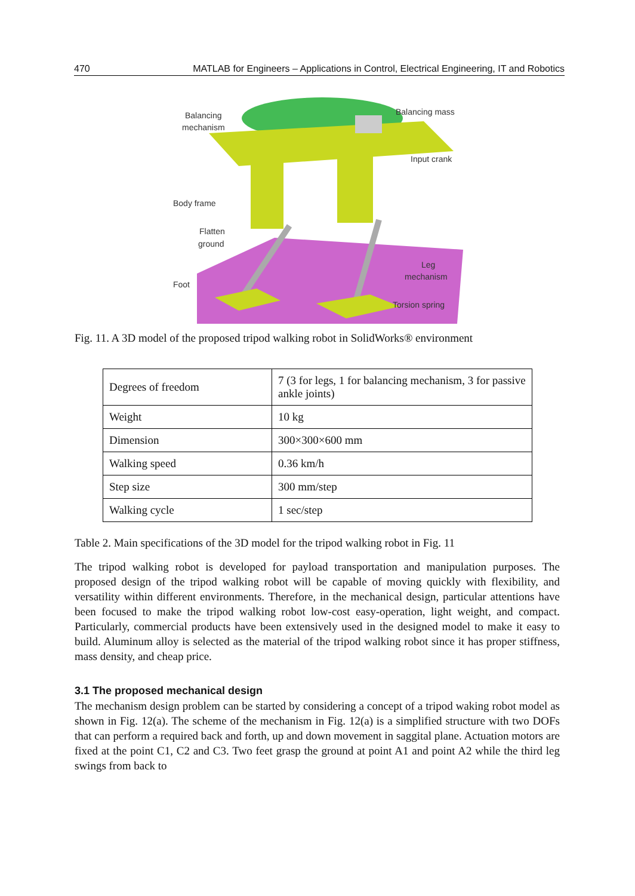470 MATLAB for Engineers – Applications in Control, Electrical Engineering, IT and Robotics
Balancing
mechanism
Balancing mass
Input crank
Body frame
Flatten
ground
Leg
mechanism
Foot
Torsion spring
Fig. 11. A 3D model of the proposed tripod walking robot in SolidWorks® environment
| Degrees of freedom | 7 (3 for legs, 1 for balancing mechanism, 3 for passive ankle joints) |
| Weight | 10 kg |
| Dimension | 300×300×600 mm |
| Walking speed | 0.36 km/h |
| Step size | 300 mm/step |
| Walking cycle | 1 sec/step |
Table 2. Main specifications of the 3D model for the tripod walking robot in Fig. 11
The tripod walking robot is developed for payload transportation and manipulation purposes. The proposed design of the tripod walking robot will be capable of moving quickly with flexibility, and versatility within different environments. Therefore, in the mechanical design, particular attentions have been focused to make the tripod walking robot low-cost easy-operation, light weight, and compact. Particularly, commercial products have been extensively used in the designed model to make it easy to build. Aluminum alloy is selected as the material of the tripod walking robot since it has proper stiffness, mass density, and cheap price.
3.1 The proposed mechanical design
The mechanism design problem can be started by considering a concept of a tripod waking robot model as shown in Fig. 12(a). The scheme of the mechanism in Fig. 12(a) is a simplified structure with two DOFs that can perform a required back and forth, up and down movement in saggital plane. Actuation motors are fixed at the point C1, C2 and C3. Two feet grasp the ground at point A1 and point A2 while the third leg swings from back to